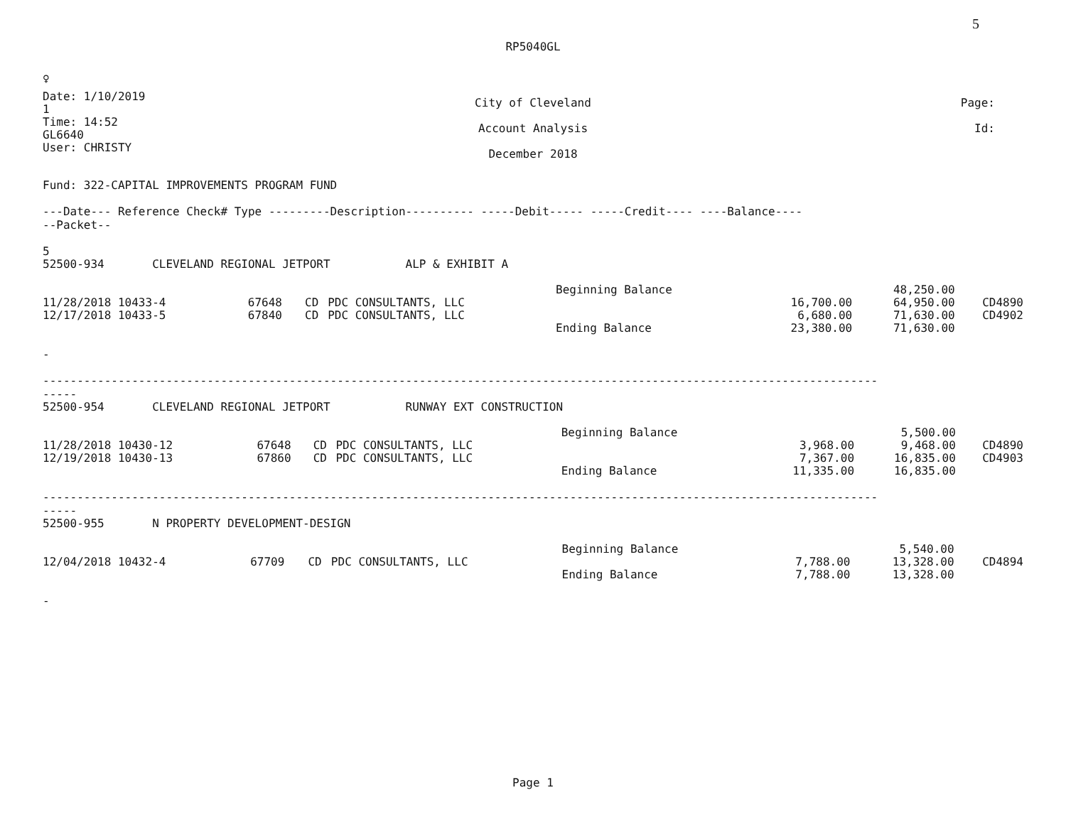5
RP5040GL
♀
Date: 1/10/2019
1
Time: 14:52
GL6640
User: CHRISTY
City of Cleveland
Account Analysis
December 2018
Page:
Id:
Fund: 322-CAPITAL IMPROVEMENTS PROGRAM FUND
---Date--- Reference Check# Type ---------Description---------- -----Debit----- -----Credit---- ----Balance----
--Packet--
5
| 52500-934 CLEVELAND REGIONAL JETPORT ALP & EXHIBIT A | | | | | | | |
| | | | | Beginning Balance | | 48,250.00 | |
| 11/28/2018 10433-4 | 67648 | CD | PDC CONSULTANTS, LLC | | 16,700.00 | 64,950.00 | CD4890 |
| 12/17/2018 10433-5 | 67840 | CD | PDC CONSULTANTS, LLC | | 6,680.00 | 71,630.00 | CD4902 |
| | | | | Ending Balance | 23,380.00 | 71,630.00 | |
-
--------------------------------------------------------------------------------------------------------------------------
-----
| 52500-954 CLEVELAND REGIONAL JETPORT RUNWAY EXT CONSTRUCTION | | | | | | | |
| | | | | Beginning Balance | | 5,500.00 | |
| 11/28/2018 10430-12 | 67648 | CD | PDC CONSULTANTS, LLC | | 3,968.00 | 9,468.00 | CD4890 |
| 12/19/2018 10430-13 | 67860 | CD | PDC CONSULTANTS, LLC | | 7,367.00 | 16,835.00 | CD4903 |
| | | | | Ending Balance | 11,335.00 | 16,835.00 | |
--------------------------------------------------------------------------------------------------------------------------
-----
| 52500-955 N PROPERTY DEVELOPMENT-DESIGN | | | | | | | |
| | | | | Beginning Balance | | 5,540.00 | |
| 12/04/2018 10432-4 | 67709 | CD | PDC CONSULTANTS, LLC | | 7,788.00 | 13,328.00 | CD4894 |
| | | | | Ending Balance | 7,788.00 | 13,328.00 | |
-
Page 1